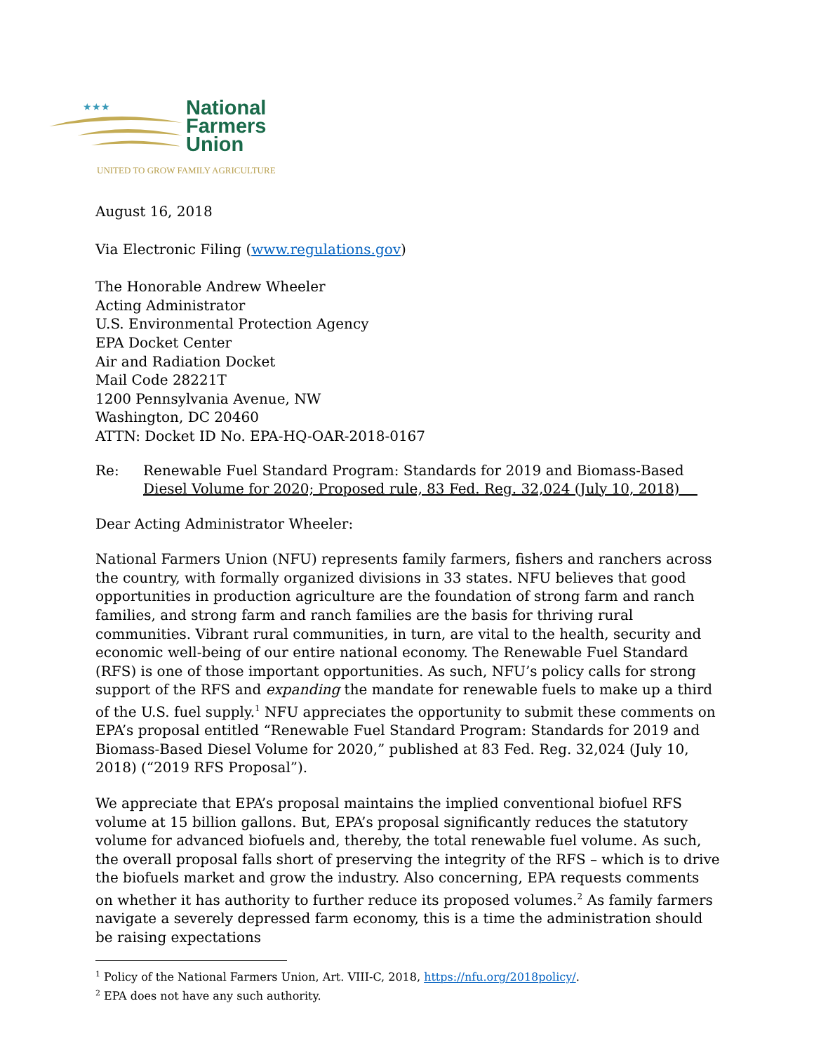★★★
National
Farmers
Union
UNITED TO GROW FAMILY AGRICULTURE
August 16, 2018
Via Electronic Filing (www.regulations.gov)
The Honorable Andrew Wheeler
Acting Administrator
U.S. Environmental Protection Agency
EPA Docket Center
Air and Radiation Docket
Mail Code 28221T
1200 Pennsylvania Avenue, NW
Washington, DC 20460
ATTN: Docket ID No. EPA-HQ-OAR-2018-0167
Re: Renewable Fuel Standard Program: Standards for 2019 and Biomass-Based
Diesel Volume for 2020; Proposed rule, 83 Fed. Reg. 32,024 (July 10, 2018)
Dear Acting Administrator Wheeler:
National Farmers Union (NFU) represents family farmers, fishers and ranchers across the country, with formally organized divisions in 33 states. NFU believes that good opportunities in production agriculture are the foundation of strong farm and ranch families, and strong farm and ranch families are the basis for thriving rural communities. Vibrant rural communities, in turn, are vital to the health, security and economic well-being of our entire national economy. The Renewable Fuel Standard (RFS) is one of those important opportunities. As such, NFU’s policy calls for strong support of the RFS and expanding the mandate for renewable fuels to make up a third of the U.S. fuel supply.<sup>1</sup> NFU appreciates the opportunity to submit these comments on EPA’s proposal entitled “Renewable Fuel Standard Program: Standards for 2019 and Biomass-Based Diesel Volume for 2020,” published at 83 Fed. Reg. 32,024 (July 10, 2018) (“2019 RFS Proposal”).
We appreciate that EPA’s proposal maintains the implied conventional biofuel RFS volume at 15 billion gallons. But, EPA’s proposal significantly reduces the statutory volume for advanced biofuels and, thereby, the total renewable fuel volume. As such, the overall proposal falls short of preserving the integrity of the RFS – which is to drive the biofuels market and grow the industry. Also concerning, EPA requests comments on whether it has authority to further reduce its proposed volumes.<sup>2</sup> As family farmers navigate a severely depressed farm economy, this is a time the administration should be raising expectations
<sup>1</sup> Policy of the National Farmers Union, Art. VIII-C, 2018, https://nfu.org/2018policy/.
<sup>2</sup> EPA does not have any such authority.